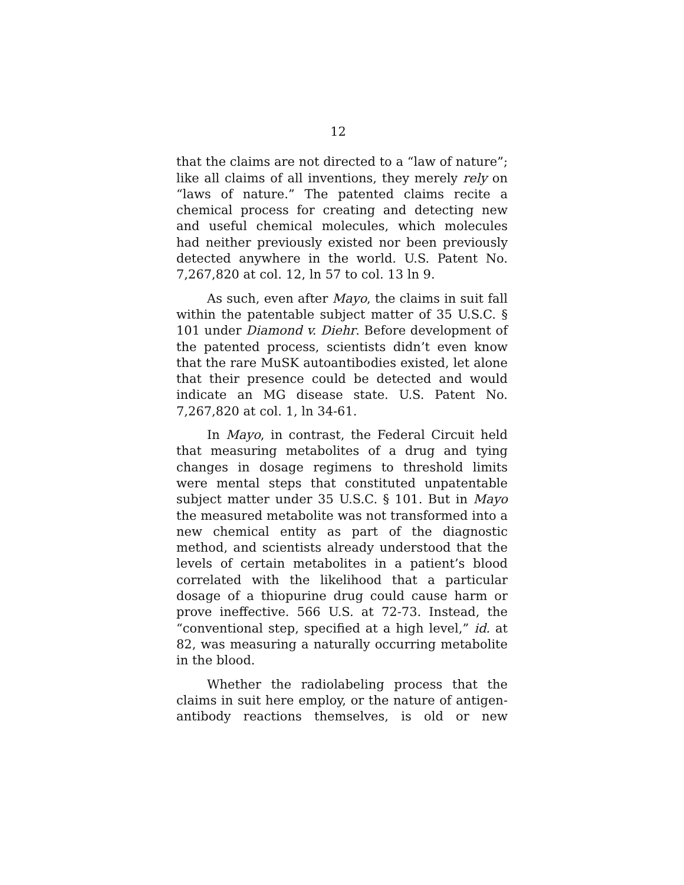12
that the claims are not directed to a “law of nature”; like all claims of all inventions, they merely rely on “laws of nature.” The patented claims recite a chemical process for creating and detecting new and useful chemical molecules, which molecules had neither previously existed nor been previously detected anywhere in the world. U.S. Patent No. 7,267,820 at col. 12, ln 57 to col. 13 ln 9.
As such, even after Mayo, the claims in suit fall within the patentable subject matter of 35 U.S.C. § 101 under Diamond v. Diehr. Before development of the patented process, scientists didn’t even know that the rare MuSK autoantibodies existed, let alone that their presence could be detected and would indicate an MG disease state. U.S. Patent No. 7,267,820 at col. 1, ln 34-61.
In Mayo, in contrast, the Federal Circuit held that measuring metabolites of a drug and tying changes in dosage regimens to threshold limits were mental steps that constituted unpatentable subject matter under 35 U.S.C. § 101. But in Mayo the measured metabolite was not transformed into a new chemical entity as part of the diagnostic method, and scientists already understood that the levels of certain metabolites in a patient’s blood correlated with the likelihood that a particular dosage of a thiopurine drug could cause harm or prove ineffective. 566 U.S. at 72-73. Instead, the “conventional step, specified at a high level,” id. at 82, was measuring a naturally occurring metabolite in the blood.
Whether the radiolabeling process that the claims in suit here employ, or the nature of antigen-antibody reactions themselves, is old or new